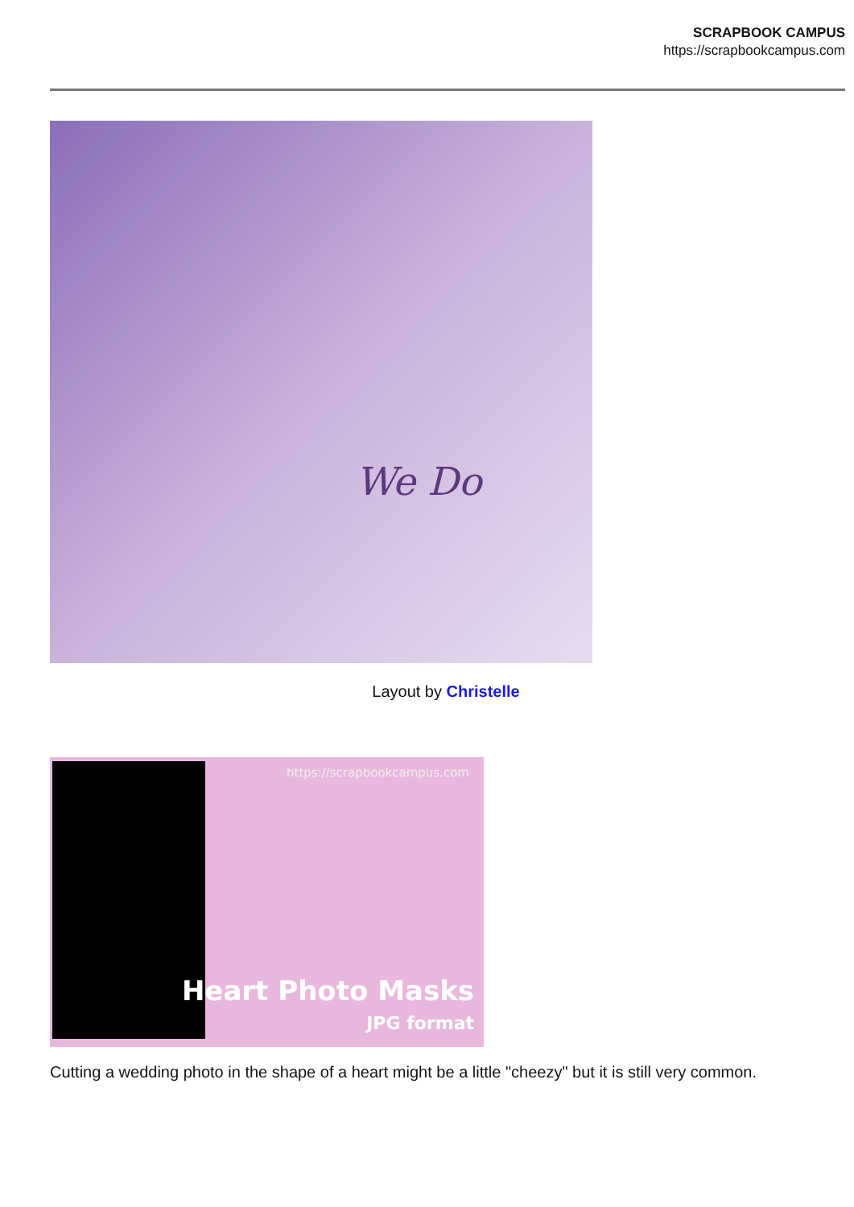SCRAPBOOK CAMPUS
https://scrapbookcampus.com
We Do
Layout by Christelle
https://scrapbookcampus.com
Heart Photo Masks
JPG format
Cutting a wedding photo in the shape of a heart might be a little "cheezy" but it is still very common.